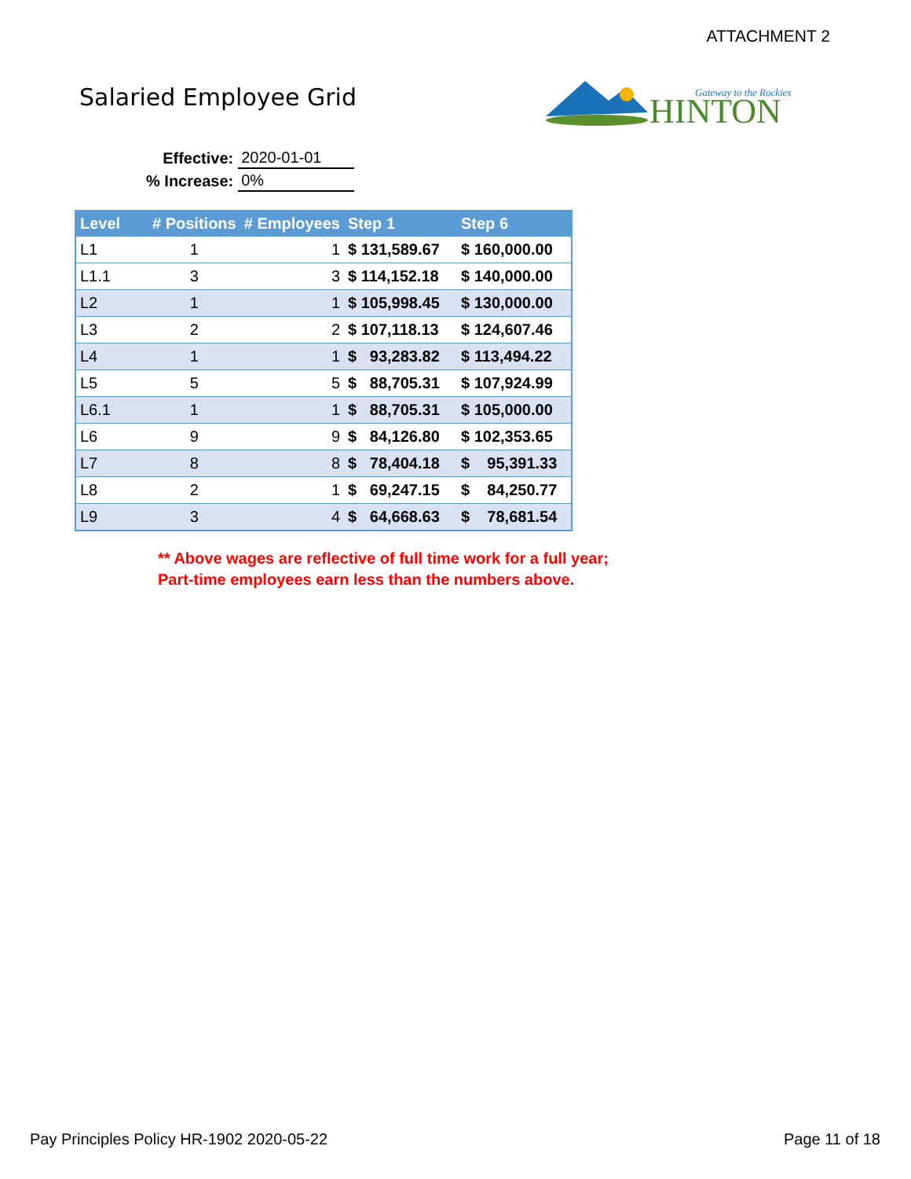ATTACHMENT 2
Salaried Employee Grid
HINTON
Gateway to the Rockies
| Effective: | 2020-01-01 |
| % Increase: | 0% |
| Level | # Positions | # Employees | Step 1 | Step 6 |
| --- | --- | --- | --- | --- |
| L1 | 1 | 1 | $ 131,589.67 | $ 160,000.00 |
| L1.1 | 3 | 3 | $ 114,152.18 | $ 140,000.00 |
| L2 | 1 | 1 | $ 105,998.45 | $ 130,000.00 |
| L3 | 2 | 2 | $ 107,118.13 | $ 124,607.46 |
| L4 | 1 | 1 | $ 93,283.82 | $ 113,494.22 |
| L5 | 5 | 5 | $ 88,705.31 | $ 107,924.99 |
| L6.1 | 1 | 1 | $ 88,705.31 | $ 105,000.00 |
| L6 | 9 | 9 | $ 84,126.80 | $ 102,353.65 |
| L7 | 8 | 8 | $ 78,404.18 | $ 95,391.33 |
| L8 | 2 | 1 | $ 69,247.15 | $ 84,250.77 |
| L9 | 3 | 4 | $ 64,668.63 | $ 78,681.54 |
** Above wages are reflective of full time work for a full year;
Part-time employees earn less than the numbers above.
Pay Principles Policy HR-1902 2020-05-22
Page 11 of 18